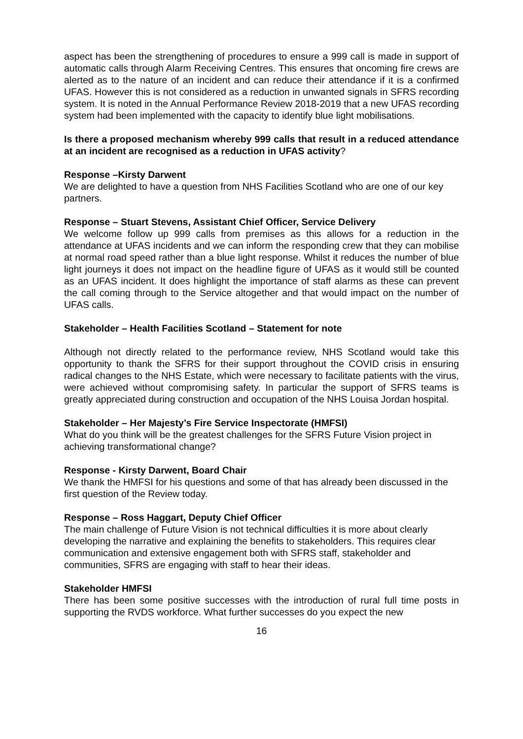aspect has been the strengthening of procedures to ensure a 999 call is made in support of automatic calls through Alarm Receiving Centres. This ensures that oncoming fire crews are alerted as to the nature of an incident and can reduce their attendance if it is a confirmed UFAS. However this is not considered as a reduction in unwanted signals in SFRS recording system. It is noted in the Annual Performance Review 2018-2019 that a new UFAS recording system had been implemented with the capacity to identify blue light mobilisations.
Is there a proposed mechanism whereby 999 calls that result in a reduced attendance at an incident are recognised as a reduction in UFAS activity?
Response –Kirsty Darwent
We are delighted to have a question from NHS Facilities Scotland who are one of our key partners.
Response – Stuart Stevens, Assistant Chief Officer, Service Delivery
We welcome follow up 999 calls from premises as this allows for a reduction in the attendance at UFAS incidents and we can inform the responding crew that they can mobilise at normal road speed rather than a blue light response. Whilst it reduces the number of blue light journeys it does not impact on the headline figure of UFAS as it would still be counted as an UFAS incident. It does highlight the importance of staff alarms as these can prevent the call coming through to the Service altogether and that would impact on the number of UFAS calls.
Stakeholder – Health Facilities Scotland – Statement for note
Although not directly related to the performance review, NHS Scotland would take this opportunity to thank the SFRS for their support throughout the COVID crisis in ensuring radical changes to the NHS Estate, which were necessary to facilitate patients with the virus, were achieved without compromising safety. In particular the support of SFRS teams is greatly appreciated during construction and occupation of the NHS Louisa Jordan hospital.
Stakeholder – Her Majesty’s Fire Service Inspectorate (HMFSI)
What do you think will be the greatest challenges for the SFRS Future Vision project in achieving transformational change?
Response - Kirsty Darwent, Board Chair
We thank the HMFSI for his questions and some of that has already been discussed in the first question of the Review today.
Response – Ross Haggart, Deputy Chief Officer
The main challenge of Future Vision is not technical difficulties it is more about clearly developing the narrative and explaining the benefits to stakeholders. This requires clear communication and extensive engagement both with SFRS staff, stakeholder and communities, SFRS are engaging with staff to hear their ideas.
Stakeholder HMFSI
There has been some positive successes with the introduction of rural full time posts in supporting the RVDS workforce. What further successes do you expect the new
16